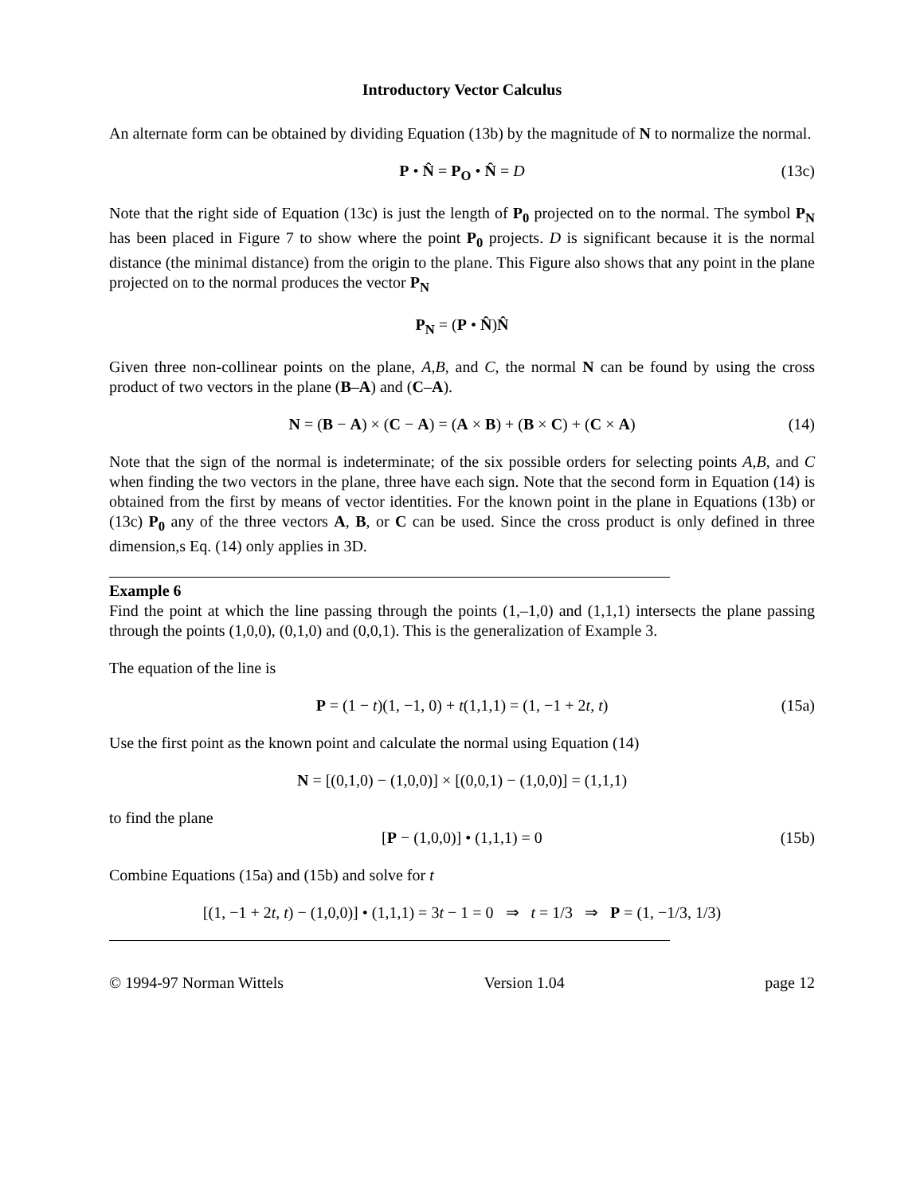Introductory Vector Calculus
An alternate form can be obtained by dividing Equation (13b) by the magnitude of N to normalize the normal.
P • N̂ = P<sub>O</sub> • N̂ = D (13c)
Note that the right side of Equation (13c) is just the length of P<sub>0</sub> projected on to the normal. The symbol P<sub>N</sub> has been placed in Figure 7 to show where the point P<sub>0</sub> projects. D is significant because it is the normal distance (the minimal distance) from the origin to the plane. This Figure also shows that any point in the plane projected on to the normal produces the vector P<sub>N</sub>
P<sub>N</sub> = (P • N̂)N̂
Given three non-collinear points on the plane, A,B, and C, the normal N can be found by using the cross product of two vectors in the plane (B–A) and (C–A).
N = (B − A) × (C − A) = (A × B) + (B × C) + (C × A) (14)
Note that the sign of the normal is indeterminate; of the six possible orders for selecting points A,B, and C when finding the two vectors in the plane, three have each sign. Note that the second form in Equation (14) is obtained from the first by means of vector identities. For the known point in the plane in Equations (13b) or (13c) P<sub>0</sub> any of the three vectors A, B, or C can be used. Since the cross product is only defined in three dimension,s Eq. (14) only applies in 3D.
Example 6
Find the point at which the line passing through the points (1,–1,0) and (1,1,1) intersects the plane passing through the points (1,0,0), (0,1,0) and (0,0,1). This is the generalization of Example 3.
The equation of the line is
P = (1 − t)(1, −1, 0) + t(1,1,1) = (1, −1 + 2t, t) (15a)
Use the first point as the known point and calculate the normal using Equation (14)
N = [(0,1,0) − (1,0,0)] × [(0,0,1) − (1,0,0)] = (1,1,1)
to find the plane
[P − (1,0,0)] • (1,1,1) = 0 (15b)
Combine Equations (15a) and (15b) and solve for t
[(1, −1 + 2t, t) − (1,0,0)] • (1,1,1) = 3t − 1 = 0 ⇒ t = 1/3 ⇒ P = (1, −1/3, 1/3)
© 1994-97 Norman Wittels Version 1.04 page 12